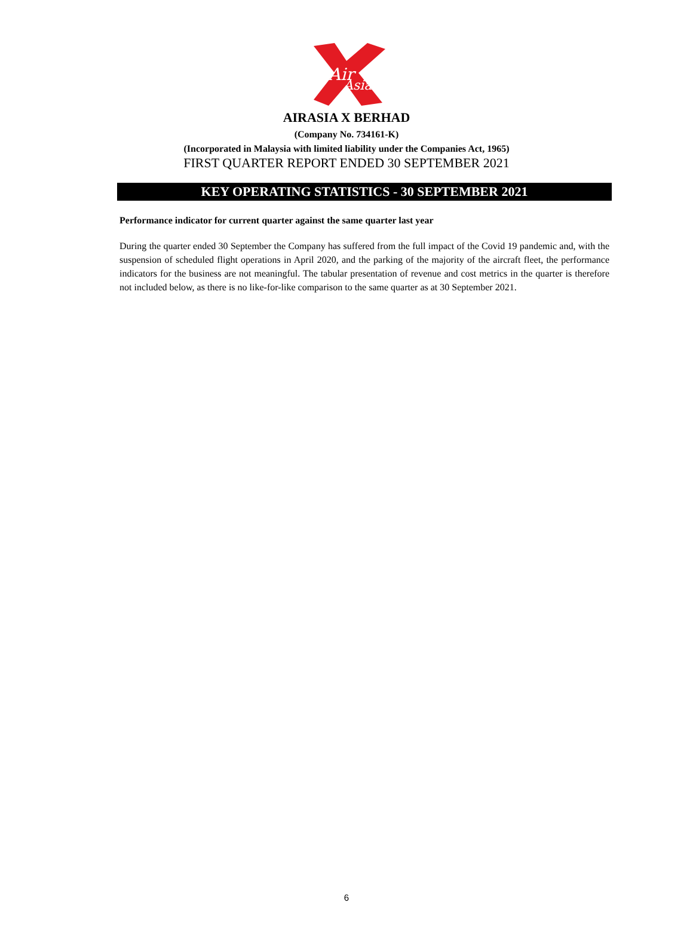Air
Asia
AIRASIA X BERHAD
(Company No. 734161-K)
(Incorporated in Malaysia with limited liability under the Companies Act, 1965)
FIRST QUARTER REPORT ENDED 30 SEPTEMBER 2021
KEY OPERATING STATISTICS - 30 SEPTEMBER 2021
Performance indicator for current quarter against the same quarter last year
During the quarter ended 30 September the Company has suffered from the full impact of the Covid 19 pandemic and, with the suspension of scheduled flight operations in April 2020, and the parking of the majority of the aircraft fleet, the performance indicators for the business are not meaningful. The tabular presentation of revenue and cost metrics in the quarter is therefore not included below, as there is no like-for-like comparison to the same quarter as at 30 September 2021.
6